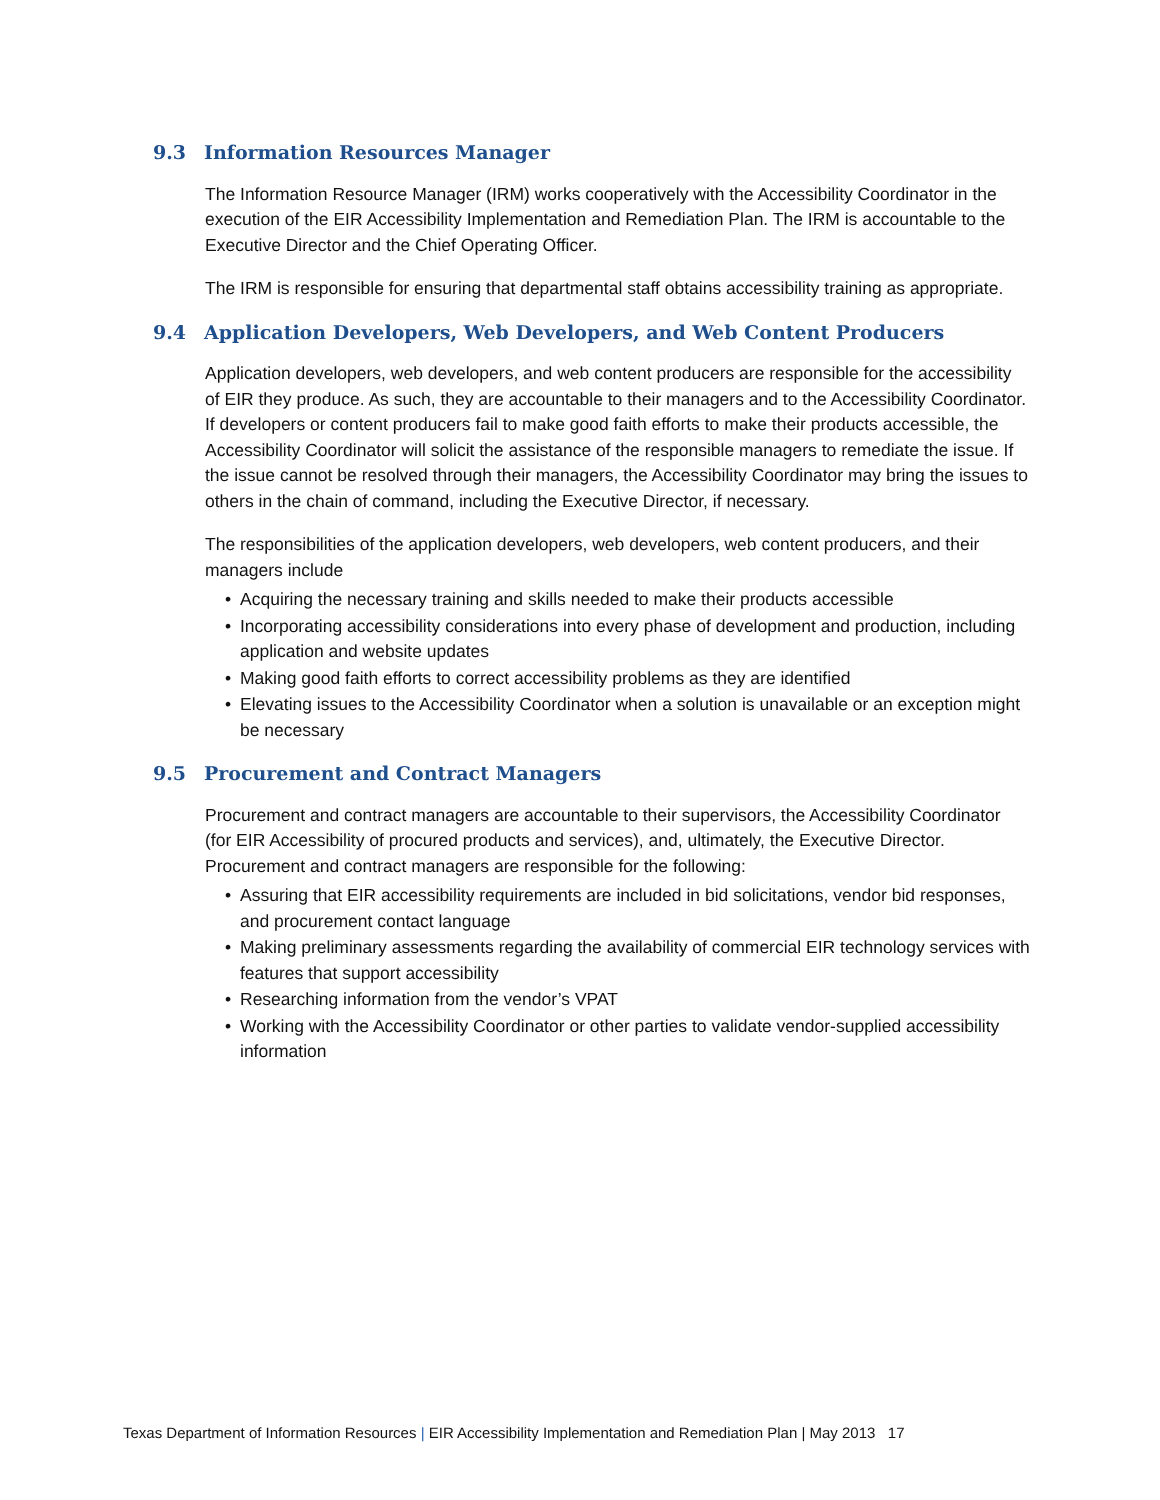9.3 Information Resources Manager
The Information Resource Manager (IRM) works cooperatively with the Accessibility Coordinator in the execution of the EIR Accessibility Implementation and Remediation Plan. The IRM is accountable to the Executive Director and the Chief Operating Officer.
The IRM is responsible for ensuring that departmental staff obtains accessibility training as appropriate.
9.4 Application Developers, Web Developers, and Web Content Producers
Application developers, web developers, and web content producers are responsible for the accessibility of EIR they produce. As such, they are accountable to their managers and to the Accessibility Coordinator. If developers or content producers fail to make good faith efforts to make their products accessible, the Accessibility Coordinator will solicit the assistance of the responsible managers to remediate the issue. If the issue cannot be resolved through their managers, the Accessibility Coordinator may bring the issues to others in the chain of command, including the Executive Director, if necessary.
The responsibilities of the application developers, web developers, web content producers, and their managers include
• Acquiring the necessary training and skills needed to make their products accessible
• Incorporating accessibility considerations into every phase of development and production, including application and website updates
• Making good faith efforts to correct accessibility problems as they are identified
• Elevating issues to the Accessibility Coordinator when a solution is unavailable or an exception might be necessary
9.5 Procurement and Contract Managers
Procurement and contract managers are accountable to their supervisors, the Accessibility Coordinator (for EIR Accessibility of procured products and services), and, ultimately, the Executive Director. Procurement and contract managers are responsible for the following:
• Assuring that EIR accessibility requirements are included in bid solicitations, vendor bid responses, and procurement contact language
• Making preliminary assessments regarding the availability of commercial EIR technology services with features that support accessibility
• Researching information from the vendor’s VPAT
• Working with the Accessibility Coordinator or other parties to validate vendor-supplied accessibility information
Texas Department of Information Resources | EIR Accessibility Implementation and Remediation Plan | May 2013 17